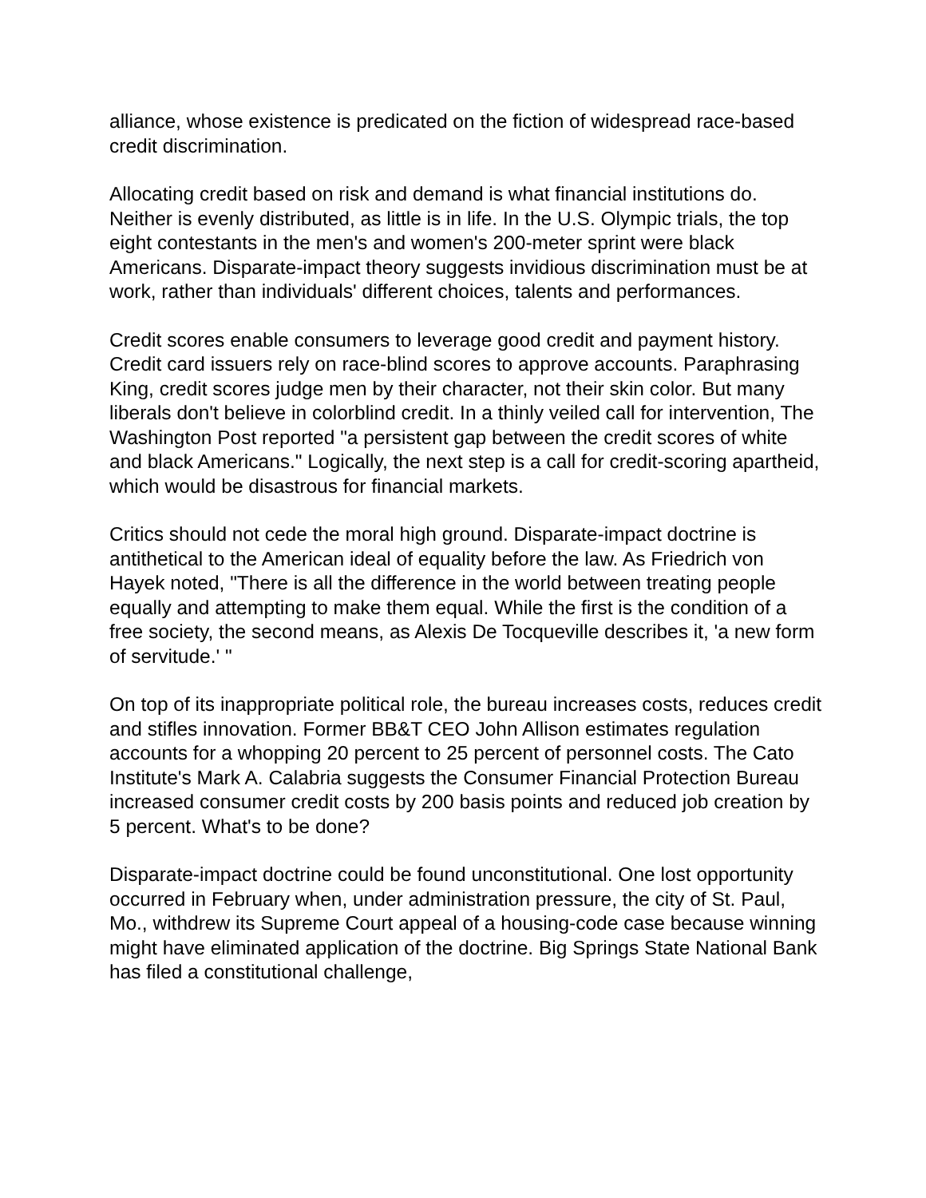alliance, whose existence is predicated on the fiction of widespread race-based credit discrimination.
Allocating credit based on risk and demand is what financial institutions do. Neither is evenly distributed, as little is in life. In the U.S. Olympic trials, the top eight contestants in the men's and women's 200-meter sprint were black Americans. Disparate-impact theory suggests invidious discrimination must be at work, rather than individuals' different choices, talents and performances.
Credit scores enable consumers to leverage good credit and payment history. Credit card issuers rely on race-blind scores to approve accounts. Paraphrasing King, credit scores judge men by their character, not their skin color. But many liberals don't believe in colorblind credit. In a thinly veiled call for intervention, The Washington Post reported "a persistent gap between the credit scores of white and black Americans." Logically, the next step is a call for credit-scoring apartheid, which would be disastrous for financial markets.
Critics should not cede the moral high ground. Disparate-impact doctrine is antithetical to the American ideal of equality before the law. As Friedrich von Hayek noted, "There is all the difference in the world between treating people equally and attempting to make them equal. While the first is the condition of a free society, the second means, as Alexis De Tocqueville describes it, 'a new form of servitude.' "
On top of its inappropriate political role, the bureau increases costs, reduces credit and stifles innovation. Former BB&T CEO John Allison estimates regulation accounts for a whopping 20 percent to 25 percent of personnel costs. The Cato Institute's Mark A. Calabria suggests the Consumer Financial Protection Bureau increased consumer credit costs by 200 basis points and reduced job creation by 5 percent. What's to be done?
Disparate-impact doctrine could be found unconstitutional. One lost opportunity occurred in February when, under administration pressure, the city of St. Paul, Mo., withdrew its Supreme Court appeal of a housing-code case because winning might have eliminated application of the doctrine. Big Springs State National Bank has filed a constitutional challenge,